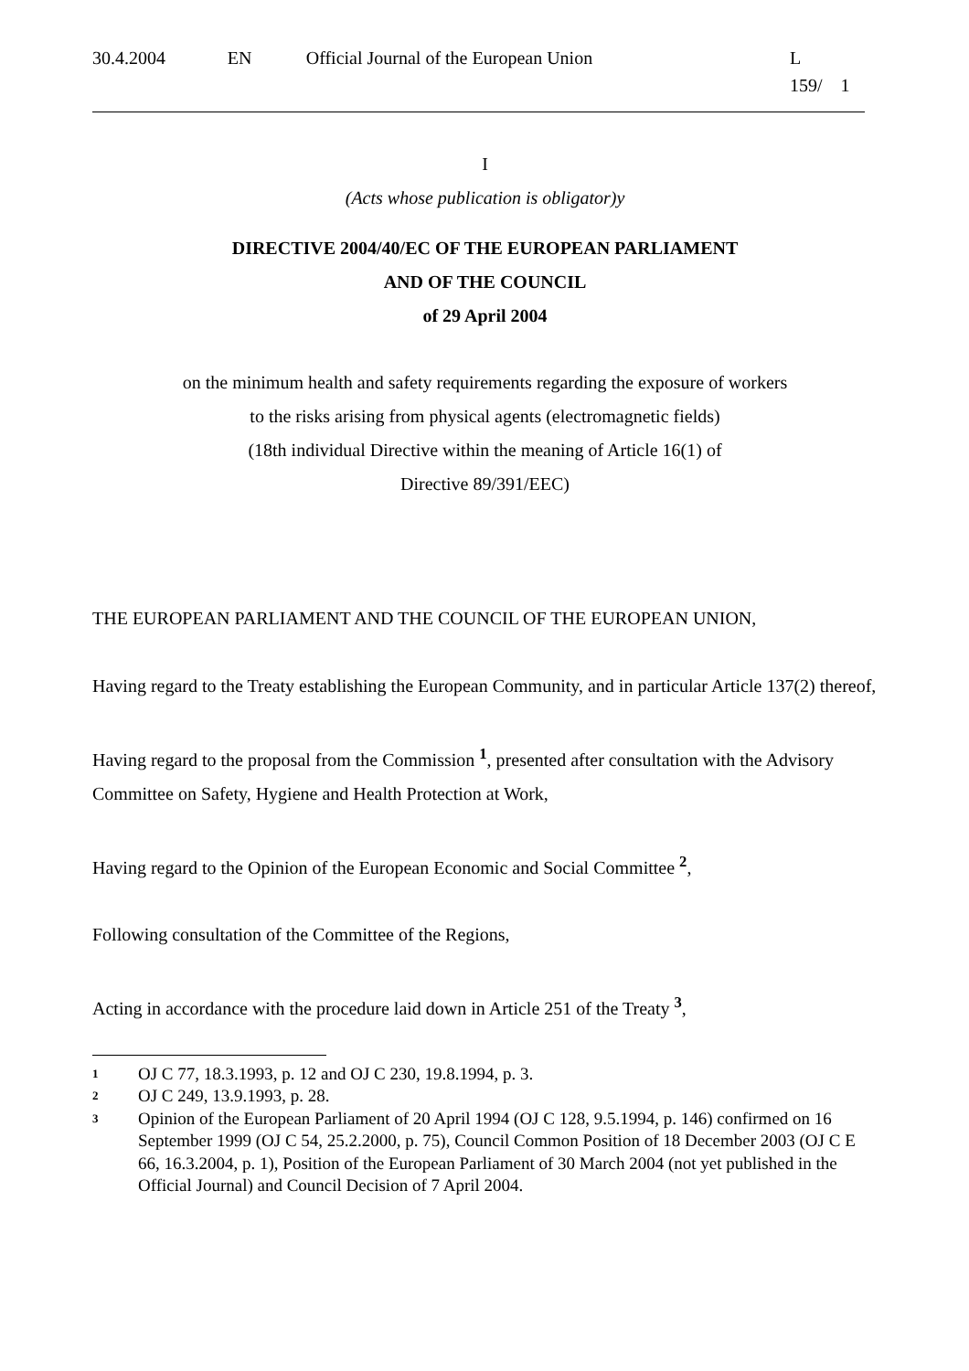30.4.2004 EN Official Journal of the European Union L 159/ 1
I
(Acts whose publication is obligator)y
DIRECTIVE 2004/40/EC OF THE EUROPEAN PARLIAMENT
AND OF THE COUNCIL
of 29 April 2004
on the minimum health and safety requirements regarding the exposure of workers
to the risks arising from physical agents (electromagnetic fields)
(18th individual Directive within the meaning of Article 16(1) of
Directive 89/391/EEC)
THE EUROPEAN PARLIAMENT AND THE COUNCIL OF THE EUROPEAN UNION,
Having regard to the Treaty establishing the European Community, and in particular Article 137(2) thereof,
Having regard to the proposal from the Commission <sup>1</sup>, presented after consultation with the Advisory Committee on Safety, Hygiene and Health Protection at Work,
Having regard to the Opinion of the European Economic and Social Committee <sup>2</sup>,
Following consultation of the Committee of the Regions,
Acting in accordance with the procedure laid down in Article 251 of the Treaty <sup>3</sup>,
1 OJ C 77, 18.3.1993, p. 12 and OJ C 230, 19.8.1994, p. 3.
2 OJ C 249, 13.9.1993, p. 28.
3 Opinion of the European Parliament of 20 April 1994 (OJ C 128, 9.5.1994, p. 146) confirmed on 16 September 1999 (OJ C 54, 25.2.2000, p. 75), Council Common Position of 18 December 2003 (OJ C E 66, 16.3.2004, p. 1), Position of the European Parliament of 30 March 2004 (not yet published in the Official Journal) and Council Decision of 7 April 2004.